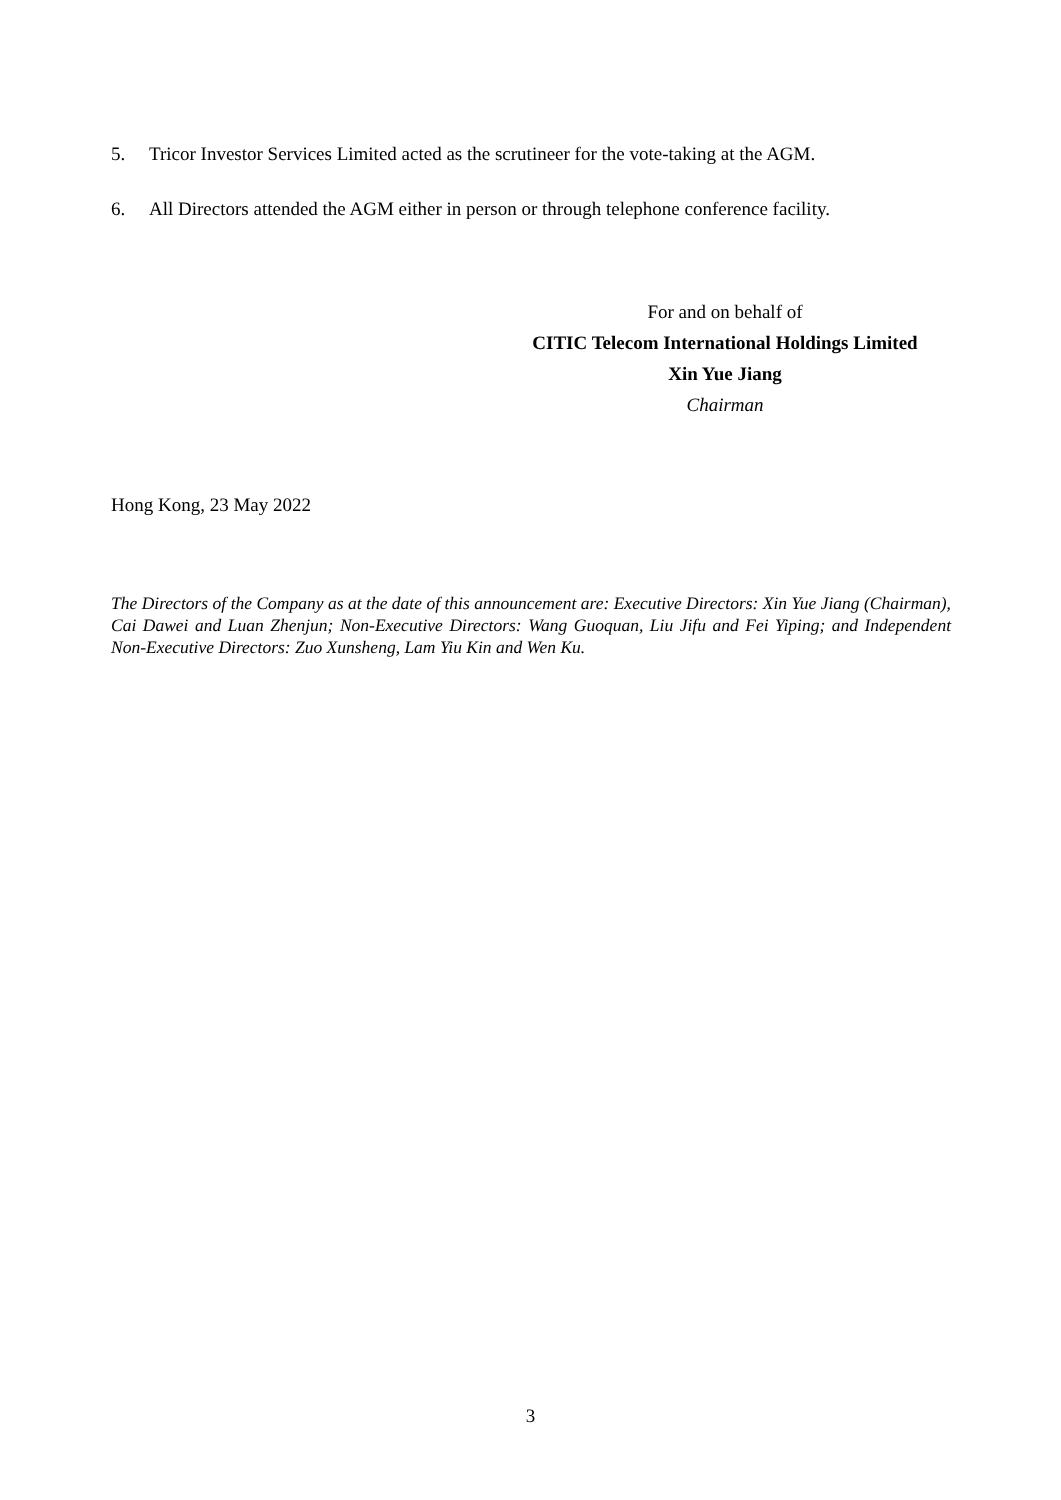5. Tricor Investor Services Limited acted as the scrutineer for the vote-taking at the AGM.
6. All Directors attended the AGM either in person or through telephone conference facility.
For and on behalf of
CITIC Telecom International Holdings Limited
Xin Yue Jiang
Chairman
Hong Kong, 23 May 2022
The Directors of the Company as at the date of this announcement are: Executive Directors: Xin Yue Jiang (Chairman), Cai Dawei and Luan Zhenjun; Non-Executive Directors: Wang Guoquan, Liu Jifu and Fei Yiping; and Independent Non-Executive Directors: Zuo Xunsheng, Lam Yiu Kin and Wen Ku.
3